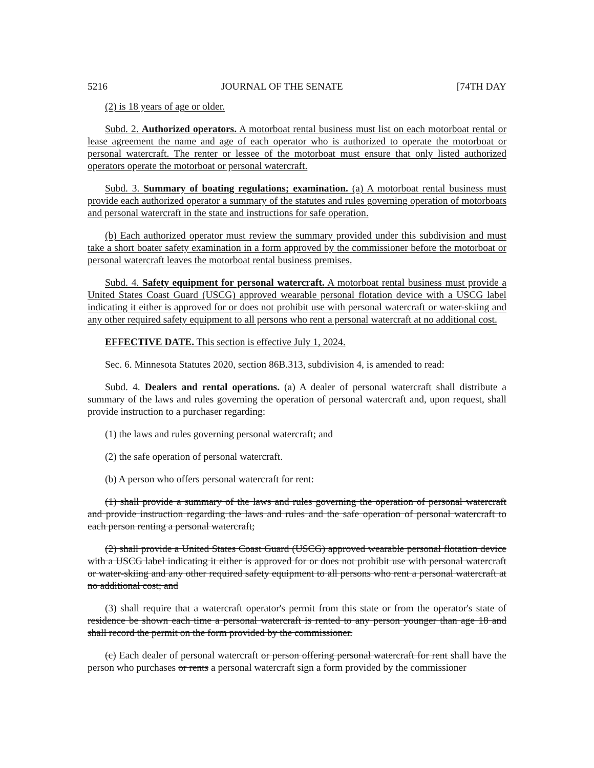5216 JOURNAL OF THE SENATE [74TH DAY
(2) is 18 years of age or older.
Subd. 2. Authorized operators. A motorboat rental business must list on each motorboat rental or lease agreement the name and age of each operator who is authorized to operate the motorboat or personal watercraft. The renter or lessee of the motorboat must ensure that only listed authorized operators operate the motorboat or personal watercraft.
Subd. 3. Summary of boating regulations; examination. (a) A motorboat rental business must provide each authorized operator a summary of the statutes and rules governing operation of motorboats and personal watercraft in the state and instructions for safe operation.
(b) Each authorized operator must review the summary provided under this subdivision and must take a short boater safety examination in a form approved by the commissioner before the motorboat or personal watercraft leaves the motorboat rental business premises.
Subd. 4. Safety equipment for personal watercraft. A motorboat rental business must provide a United States Coast Guard (USCG) approved wearable personal flotation device with a USCG label indicating it either is approved for or does not prohibit use with personal watercraft or water-skiing and any other required safety equipment to all persons who rent a personal watercraft at no additional cost.
EFFECTIVE DATE. This section is effective July 1, 2024.
Sec. 6. Minnesota Statutes 2020, section 86B.313, subdivision 4, is amended to read:
Subd. 4. Dealers and rental operations. (a) A dealer of personal watercraft shall distribute a summary of the laws and rules governing the operation of personal watercraft and, upon request, shall provide instruction to a purchaser regarding:
(1) the laws and rules governing personal watercraft; and
(2) the safe operation of personal watercraft.
(b) A person who offers personal watercraft for rent:
(1) shall provide a summary of the laws and rules governing the operation of personal watercraft and provide instruction regarding the laws and rules and the safe operation of personal watercraft to each person renting a personal watercraft;
(2) shall provide a United States Coast Guard (USCG) approved wearable personal flotation device with a USCG label indicating it either is approved for or does not prohibit use with personal watercraft or water-skiing and any other required safety equipment to all persons who rent a personal watercraft at no additional cost; and
(3) shall require that a watercraft operator's permit from this state or from the operator's state of residence be shown each time a personal watercraft is rented to any person younger than age 18 and shall record the permit on the form provided by the commissioner.
(c) Each dealer of personal watercraft or person offering personal watercraft for rent shall have the person who purchases or rents a personal watercraft sign a form provided by the commissioner